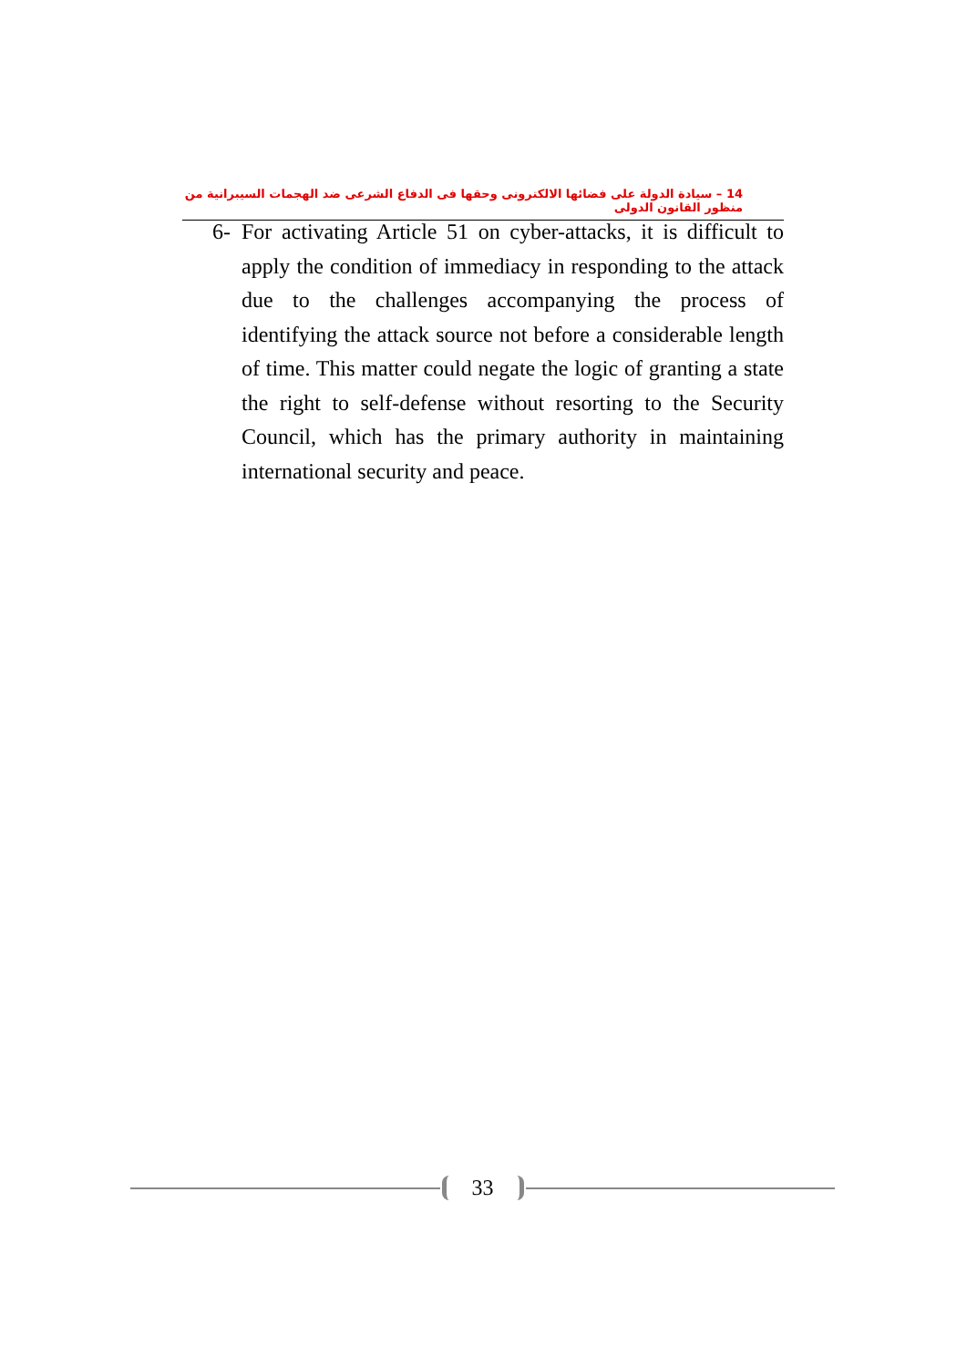14 – سيادة الدولة على فضائها الالكترونى وحقها فى الدفاع الشرعى ضد الهجمات السيبرانية من منظور القانون الدولى
6- For activating Article 51 on cyber-attacks, it is difficult to apply the condition of immediacy in responding to the attack due to the challenges accompanying the process of identifying the attack source not before a considerable length of time. This matter could negate the logic of granting a state the right to self-defense without resorting to the Security Council, which has the primary authority in maintaining international security and peace.
33